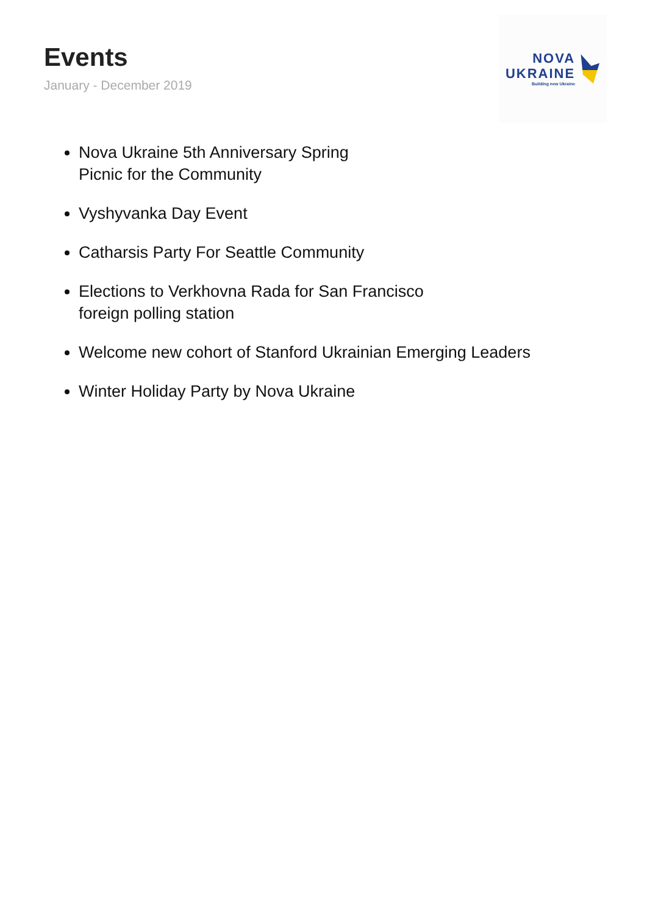Events
January - December 2019
NOVA
UKRAINE
Building new Ukraine
Nova Ukraine 5th Anniversary Spring
Picnic for the Community
Vyshyvanka Day Event
Catharsis Party For Seattle Community
Elections to Verkhovna Rada for San Francisco
foreign polling station
Welcome new cohort of Stanford Ukrainian Emerging Leaders
Winter Holiday Party by Nova Ukraine